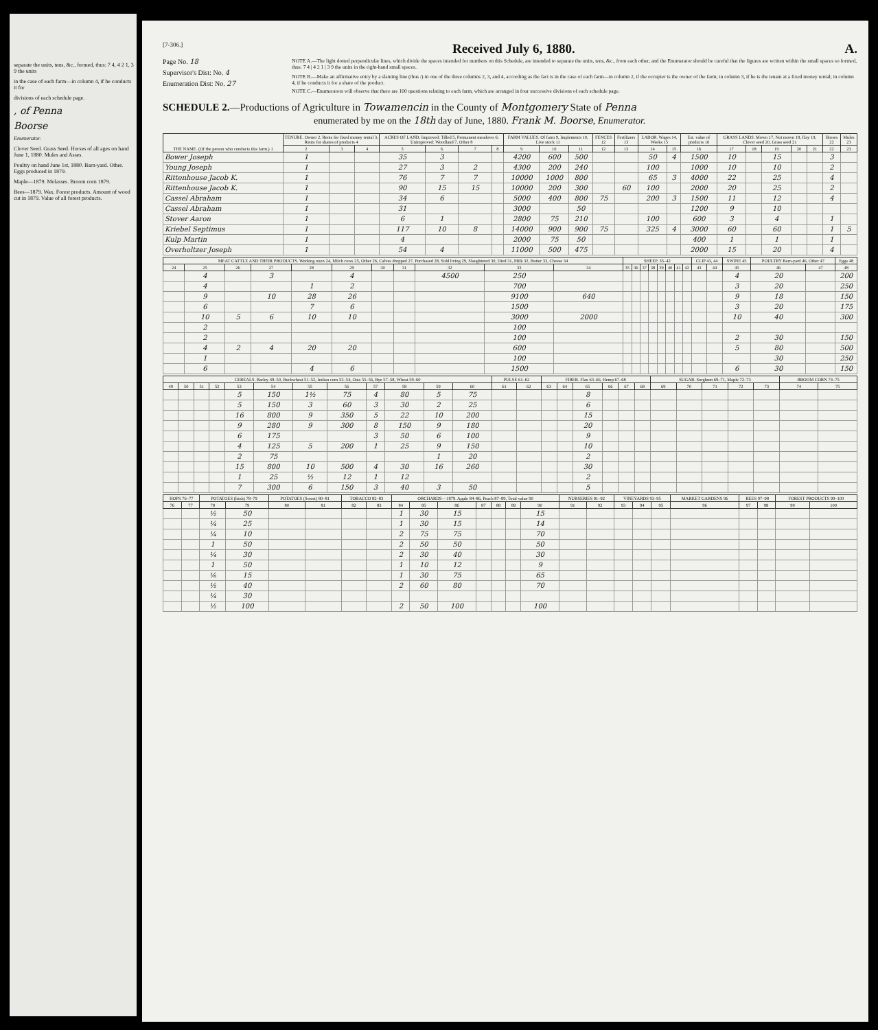separate the units, tens, &c., formed, thus: 7 4, 4 2 1, 3 9 the units
in the case of each farm—in column 4, if he conducts it for
divisions of each schedule page.
, of Penna
Boorse
Enumerator.
Clover Seed. Grass Seed. Horses of all ages on hand June 1, 1880. Mules and Asses.
Poultry on hand June 1st, 1880. Barn-yard. Other. Eggs produced in 1879.
Maple—1879. Molasses. Broom corn 1879.
Bees—1879. Wax. Forest products. Amount of wood cut in 1879. Value of all forest products.
[7-306.] Received July 6, 1880. A.
Page No. 18
Supervisor's Dist: No. 4
Enumeration Dist: No. 27
NOTE A.—The light dotted perpendicular lines, which divide the spaces intended for numbers on this Schedule, are intended to separate the units, tens, &c., from each other, and the Enumerator should be careful that the figures are written within the small spaces so formed, thus: 7 4 | 4 2 1 | 3 9 the units in the right-hand small spaces.
NOTE B.—Make an affirmative entry by a slanting line (thus /) in one of the three columns 2, 3, and 4, according as the fact is in the case of each farm—in column 2, if the occupier is the owner of the farm; in column 3, if he is the tenant at a fixed money rental; in column 4, if he conducts it for a share of the product.
NOTE C.—Enumerators will observe that there are 100 questions relating to each farm, which are arranged in four successive divisions of each schedule page.
SCHEDULE 2.—Productions of Agriculture in Towamencin in the County of Montgomery State of Penna
enumerated by me on the 18th day of June, 1880. Frank M. Boorse, Enumerator.
| THE NAME. (Of the person who conducts this farm.) 1 | TENURE. Owner 2, Rents for fixed money rental 3, Rents for shares of products 4 | | | ACRES OF LAND. Improved: Tilled 5, Permanent meadows 6; Unimproved: Woodland 7, Other 8 | | | | FARM VALUES. Of farm 9, Implements 10, Live stock 11 | | | FENCES 12 | Fertilizers 13 | LABOR. Wages 14, Weeks 15 | | Est. value of products 16 | GRASS LANDS. Mown 17, Not mown 18, Hay 19, Clover seed 20, Grass seed 21 | | | | | Horses 22 | Mules 23 |
| --- | --- | --- | --- | --- | --- | --- | --- | --- | --- | --- | --- | --- | --- | --- | --- | --- | --- | --- | --- | --- | --- | --- |
| | 2 | 3 | 4 | 5 | 6 | 7 | 8 | 9 | 10 | 11 | 12 | 13 | 14 | 15 | 16 | 17 | 18 | 19 | 20 | 21 | 22 | 23 |
| Bower Joseph | 1 | | | 35 | 3 | | | 4200 | 600 | 500 | | | 50 | 4 | 1500 | 10 | | 15 | | | 3 | |
| Young Joseph | 1 | | | 27 | 3 | 2 | | 4300 | 200 | 240 | | | 100 | | 1000 | 10 | | 10 | | | 2 | |
| Rittenhouse Jacob K. | 1 | | | 76 | 7 | 7 | | 10000 | 1000 | 800 | | | 65 | 3 | 4000 | 22 | | 25 | | | 4 | |
| Rittenhouse Jacob K. | 1 | | | 90 | 15 | 15 | | 10000 | 200 | 300 | | 60 | 100 | | 2000 | 20 | | 25 | | | 2 | |
| Cassel Abraham | 1 | | | 34 | 6 | | | 5000 | 400 | 800 | 75 | | 200 | 3 | 1500 | 11 | | 12 | | | 4 | |
| Cassel Abraham | 1 | | | 31 | | | | 3000 | | 50 | | | | | 1200 | 9 | | 10 | | | | |
| Stover Aaron | 1 | | | 6 | 1 | | | 2800 | 75 | 210 | | | 100 | | 600 | 3 | | 4 | | | 1 | |
| Kriebel Septimus | 1 | | | 117 | 10 | 8 | | 14000 | 900 | 900 | 75 | | 325 | 4 | 3000 | 60 | | 60 | | | 1 | 5 |
| Kulp Martin | 1 | | | 4 | | | | 2000 | 75 | 50 | | | | | 400 | 1 | | 1 | | | 1 | |
| Overholtzer Joseph | 1 | | | 54 | 4 | | | 11000 | 500 | 475 | | | | | 2000 | 15 | | 20 | | | 4 | |
| MEAT CATTLE AND THEIR PRODUCTS. Working oxen 24, Milch cows 25, Other 26, Calves dropped 27, Purchased 28, Sold living 29, Slaughtered 30, Died 31, Milk 32, Butter 33, Cheese 34 | | | | | | | | | | | SHEEP. 35–42 | | | | | | | | CLIP 43, 44 | | SWINE 45 | POULTRY Barn-yard 46, Other 47 | | Eggs 48 |
| --- | --- | --- | --- | --- | --- | --- | --- | --- | --- | --- | --- | --- | --- | --- | --- | --- | --- | --- | --- | --- | --- | --- | --- | --- |
| 24 | 25 | 26 | 27 | 28 | 29 | 30 | 31 | 32 | 33 | 34 | 35 | 36 | 37 | 38 | 39 | 40 | 41 | 42 | 43 | 44 | 45 | 46 | 47 | 48 |
| | 4 | | 3 | | 4 | | | 4500 | 250 | | | | | | | | | | | | 4 | 20 | | 200 |
| | 4 | | | 1 | 2 | | | | 700 | | | | | | | | | | | | 3 | 20 | | 250 |
| | 9 | | 10 | 28 | 26 | | | | 9100 | 640 | | | | | | | | | | | 9 | 18 | | 150 |
| | 6 | | | 7 | 6 | | | | 1500 | | | | | | | | | | | | 3 | 20 | | 175 |
| | 10 | 5 | 6 | 10 | 10 | | | | 3000 | 2000 | | | | | | | | | | | 10 | 40 | | 300 |
| | 2 | | | | | | | | 100 | | | | | | | | | | | | | | | |
| | 2 | | | | | | | | 100 | | | | | | | | | | | | 2 | 30 | | 150 |
| | 4 | 2 | 4 | 20 | 20 | | | | 600 | | | | | | | | | | | | 5 | 80 | | 500 |
| | 1 | | | | | | | | 100 | | | | | | | | | | | | | 30 | | 250 |
| | 6 | | | 4 | 6 | | | | 1500 | | | | | | | | | | | | 6 | 30 | | 150 |
| CEREALS. Barley 49–50, Buckwheat 51–52, Indian corn 53–54, Oats 55–56, Rye 57–58, Wheat 59–60 | | | | | | | | | | | | PULSE 61–62 | | FIBER. Flax 63–66, Hemp 67–68 | | | | | | SUGAR. Sorghum 69–71, Maple 72–73 | | | | | BROOM CORN 74–75 | |
| --- | --- | --- | --- | --- | --- | --- | --- | --- | --- | --- | --- | --- | --- | --- | --- | --- | --- | --- | --- | --- | --- | --- | --- | --- | --- | --- |
| 49 | 50 | 51 | 52 | 53 | 54 | 55 | 56 | 57 | 58 | 59 | 60 | 61 | 62 | 63 | 64 | 65 | 66 | 67 | 68 | 69 | 70 | 71 | 72 | 73 | 74 | 75 |
| | | | | 5 | 150 | 1½ | 75 | 4 | 80 | 5 | 75 | | | | | 8 | | | | | | | | | | |
| | | | | 5 | 150 | 3 | 60 | 3 | 30 | 2 | 25 | | | | | 6 | | | | | | | | | | |
| | | | | 16 | 800 | 9 | 350 | 5 | 22 | 10 | 200 | | | | | 15 | | | | | | | | | | |
| | | | | 9 | 280 | 9 | 300 | 8 | 150 | 9 | 180 | | | | | 20 | | | | | | | | | | |
| | | | | 6 | 175 | | | 3 | 50 | 6 | 100 | | | | | 9 | | | | | | | | | | |
| | | | | 4 | 125 | 5 | 200 | 1 | 25 | 9 | 150 | | | | | 10 | | | | | | | | | | |
| | | | | 2 | 75 | | | | | 1 | 20 | | | | | 2 | | | | | | | | | | |
| | | | | 15 | 800 | 10 | 500 | 4 | 30 | 16 | 260 | | | | | 30 | | | | | | | | | | |
| | | | | 1 | 25 | ½ | 12 | 1 | 12 | | | | | | | 2 | | | | | | | | | | |
| | | | | 7 | 300 | 6 | 150 | 3 | 40 | 3 | 50 | | | | | 5 | | | | | | | | | | |
| HOPS 76–77 | | POTATOES (Irish) 78–79 | | POTATOES (Sweet) 80–81 | | TOBACCO 82–83 | | ORCHARDS—1879. Apple 84–86, Peach 87–89, Total value 90 | | | | | | | NURSERIES 91–92 | | VINEYARDS 93–95 | | | MARKET GARDENS 96 | BEES 97–98 | | FOREST PRODUCTS 99–100 | |
| --- | --- | --- | --- | --- | --- | --- | --- | --- | --- | --- | --- | --- | --- | --- | --- | --- | --- | --- | --- | --- | --- | --- | --- | --- |
| 76 | 77 | 78 | 79 | 80 | 81 | 82 | 83 | 84 | 85 | 86 | 87 | 88 | 89 | 90 | 91 | 92 | 93 | 94 | 95 | 96 | 97 | 98 | 99 | 100 |
| | | ½ | 50 | | | | | 1 | 30 | 15 | | | | 15 | | | | | | | | | | |
| | | ¼ | 25 | | | | | 1 | 30 | 15 | | | | 14 | | | | | | | | | | |
| | | ¼ | 10 | | | | | 2 | 75 | 75 | | | | 70 | | | | | | | | | | |
| | | 1 | 50 | | | | | 2 | 50 | 50 | | | | 50 | | | | | | | | | | |
| | | ¼ | 30 | | | | | 2 | 30 | 40 | | | | 30 | | | | | | | | | | |
| | | 1 | 50 | | | | | 1 | 10 | 12 | | | | 9 | | | | | | | | | | |
| | | ⅛ | 15 | | | | | 1 | 30 | 75 | | | | 65 | | | | | | | | | | |
| | | ½ | 40 | | | | | 2 | 60 | 80 | | | | 70 | | | | | | | | | | |
| | | ¼ | 30 | | | | | | | | | | | | | | | | | | | | | |
| | | ½ | 100 | | | | | 2 | 50 | 100 | | | | 100 | | | | | | | | | | |